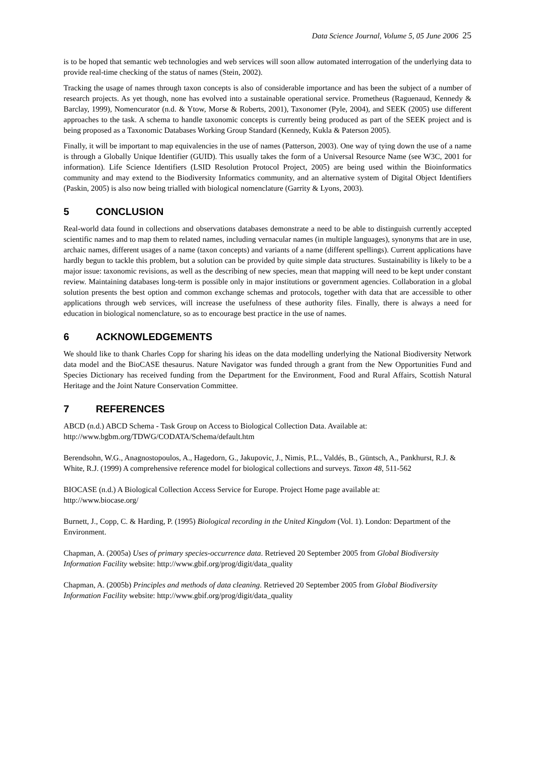Data Science Journal, Volume 5, 05 June 2006 25
is to be hoped that semantic web technologies and web services will soon allow automated interrogation of the underlying data to provide real-time checking of the status of names (Stein, 2002).
Tracking the usage of names through taxon concepts is also of considerable importance and has been the subject of a number of research projects. As yet though, none has evolved into a sustainable operational service. Prometheus (Raguenaud, Kennedy & Barclay, 1999), Nomencurator (n.d. & Ytow, Morse & Roberts, 2001), Taxonomer (Pyle, 2004), and SEEK (2005) use different approaches to the task. A schema to handle taxonomic concepts is currently being produced as part of the SEEK project and is being proposed as a Taxonomic Databases Working Group Standard (Kennedy, Kukla & Paterson 2005).
Finally, it will be important to map equivalencies in the use of names (Patterson, 2003). One way of tying down the use of a name is through a Globally Unique Identifier (GUID). This usually takes the form of a Universal Resource Name (see W3C, 2001 for information). Life Science Identifiers (LSID Resolution Protocol Project, 2005) are being used within the Bioinformatics community and may extend to the Biodiversity Informatics community, and an alternative system of Digital Object Identifiers (Paskin, 2005) is also now being trialled with biological nomenclature (Garrity & Lyons, 2003).
5 CONCLUSION
Real-world data found in collections and observations databases demonstrate a need to be able to distinguish currently accepted scientific names and to map them to related names, including vernacular names (in multiple languages), synonyms that are in use, archaic names, different usages of a name (taxon concepts) and variants of a name (different spellings). Current applications have hardly begun to tackle this problem, but a solution can be provided by quite simple data structures. Sustainability is likely to be a major issue: taxonomic revisions, as well as the describing of new species, mean that mapping will need to be kept under constant review. Maintaining databases long-term is possible only in major institutions or government agencies. Collaboration in a global solution presents the best option and common exchange schemas and protocols, together with data that are accessible to other applications through web services, will increase the usefulness of these authority files. Finally, there is always a need for education in biological nomenclature, so as to encourage best practice in the use of names.
6 ACKNOWLEDGEMENTS
We should like to thank Charles Copp for sharing his ideas on the data modelling underlying the National Biodiversity Network data model and the BioCASE thesaurus. Nature Navigator was funded through a grant from the New Opportunities Fund and Species Dictionary has received funding from the Department for the Environment, Food and Rural Affairs, Scottish Natural Heritage and the Joint Nature Conservation Committee.
7 REFERENCES
ABCD (n.d.) ABCD Schema - Task Group on Access to Biological Collection Data. Available at:
http://www.bgbm.org/TDWG/CODATA/Schema/default.htm
Berendsohn, W.G., Anagnostopoulos, A., Hagedorn, G., Jakupovic, J., Nimis, P.L., Valdés, B., Güntsch, A., Pankhurst, R.J. & White, R.J. (1999) A comprehensive reference model for biological collections and surveys. Taxon 48, 511-562
BIOCASE (n.d.) A Biological Collection Access Service for Europe. Project Home page available at:
http://www.biocase.org/
Burnett, J., Copp, C. & Harding, P. (1995) Biological recording in the United Kingdom (Vol. 1). London: Department of the Environment.
Chapman, A. (2005a) Uses of primary species-occurrence data. Retrieved 20 September 2005 from Global Biodiversity Information Facility website: http://www.gbif.org/prog/digit/data_quality
Chapman, A. (2005b) Principles and methods of data cleaning. Retrieved 20 September 2005 from Global Biodiversity Information Facility website: http://www.gbif.org/prog/digit/data_quality